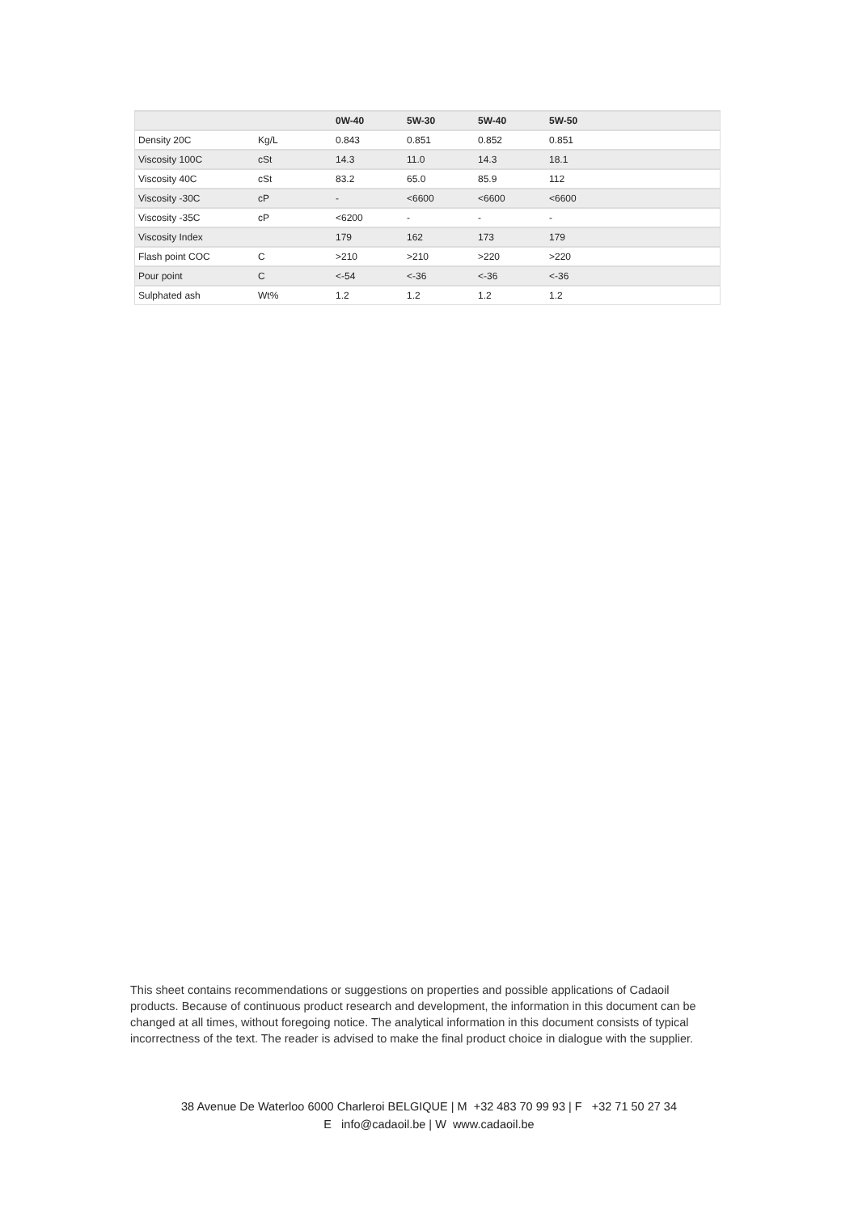| | | 0W-40 | 5W-30 | 5W-40 | 5W-50 |
| --- | --- | --- | --- | --- | --- |
| Density 20C | Kg/L | 0.843 | 0.851 | 0.852 | 0.851 |
| Viscosity 100C | cSt | 14.3 | 11.0 | 14.3 | 18.1 |
| Viscosity 40C | cSt | 83.2 | 65.0 | 85.9 | 112 |
| Viscosity -30C | cP | - | <6600 | <6600 | <6600 |
| Viscosity -35C | cP | <6200 | - | - | - |
| Viscosity Index | | 179 | 162 | 173 | 179 |
| Flash point COC | C | >210 | >210 | >220 | >220 |
| Pour point | C | <-54 | <-36 | <-36 | <-36 |
| Sulphated ash | Wt% | 1.2 | 1.2 | 1.2 | 1.2 |
This sheet contains recommendations or suggestions on properties and possible applications of Cadaoil products. Because of continuous product research and development, the information in this document can be changed at all times, without foregoing notice. The analytical information in this document consists of typical incorrectness of the text. The reader is advised to make the final product choice in dialogue with the supplier.
38 Avenue De Waterloo 6000 Charleroi BELGIQUE | M +32 483 70 99 93 | F +32 71 50 27 34
E info@cadaoil.be | W www.cadaoil.be